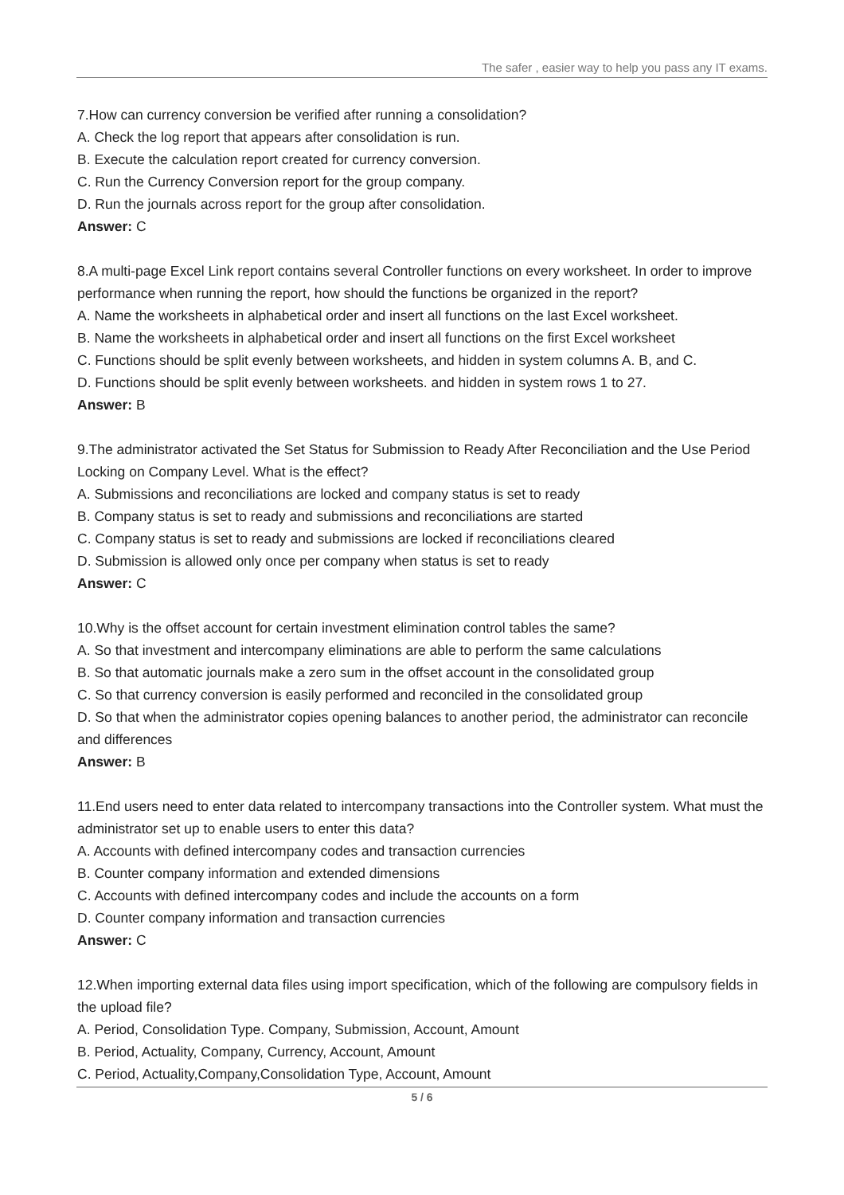The safer , easier way to help you pass any IT exams.
7.How can currency conversion be verified after running a consolidation?
A. Check the log report that appears after consolidation is run.
B. Execute the calculation report created for currency conversion.
C. Run the Currency Conversion report for the group company.
D. Run the journals across report for the group after consolidation.
Answer: C
8.A multi-page Excel Link report contains several Controller functions on every worksheet. In order to improve performance when running the report, how should the functions be organized in the report?
A. Name the worksheets in alphabetical order and insert all functions on the last Excel worksheet.
B. Name the worksheets in alphabetical order and insert all functions on the first Excel worksheet
C. Functions should be split evenly between worksheets, and hidden in system columns A. B, and C.
D. Functions should be split evenly between worksheets. and hidden in system rows 1 to 27.
Answer: B
9.The administrator activated the Set Status for Submission to Ready After Reconciliation and the Use Period Locking on Company Level. What is the effect?
A. Submissions and reconciliations are locked and company status is set to ready
B. Company status is set to ready and submissions and reconciliations are started
C. Company status is set to ready and submissions are locked if reconciliations cleared
D. Submission is allowed only once per company when status is set to ready
Answer: C
10.Why is the offset account for certain investment elimination control tables the same?
A. So that investment and intercompany eliminations are able to perform the same calculations
B. So that automatic journals make a zero sum in the offset account in the consolidated group
C. So that currency conversion is easily performed and reconciled in the consolidated group
D. So that when the administrator copies opening balances to another period, the administrator can reconcile and differences
Answer: B
11.End users need to enter data related to intercompany transactions into the Controller system. What must the administrator set up to enable users to enter this data?
A. Accounts with defined intercompany codes and transaction currencies
B. Counter company information and extended dimensions
C. Accounts with defined intercompany codes and include the accounts on a form
D. Counter company information and transaction currencies
Answer: C
12.When importing external data files using import specification, which of the following are compulsory fields in the upload file?
A. Period, Consolidation Type. Company, Submission, Account, Amount
B. Period, Actuality, Company, Currency, Account, Amount
C. Period, Actuality,Company,Consolidation Type, Account, Amount
5 / 6